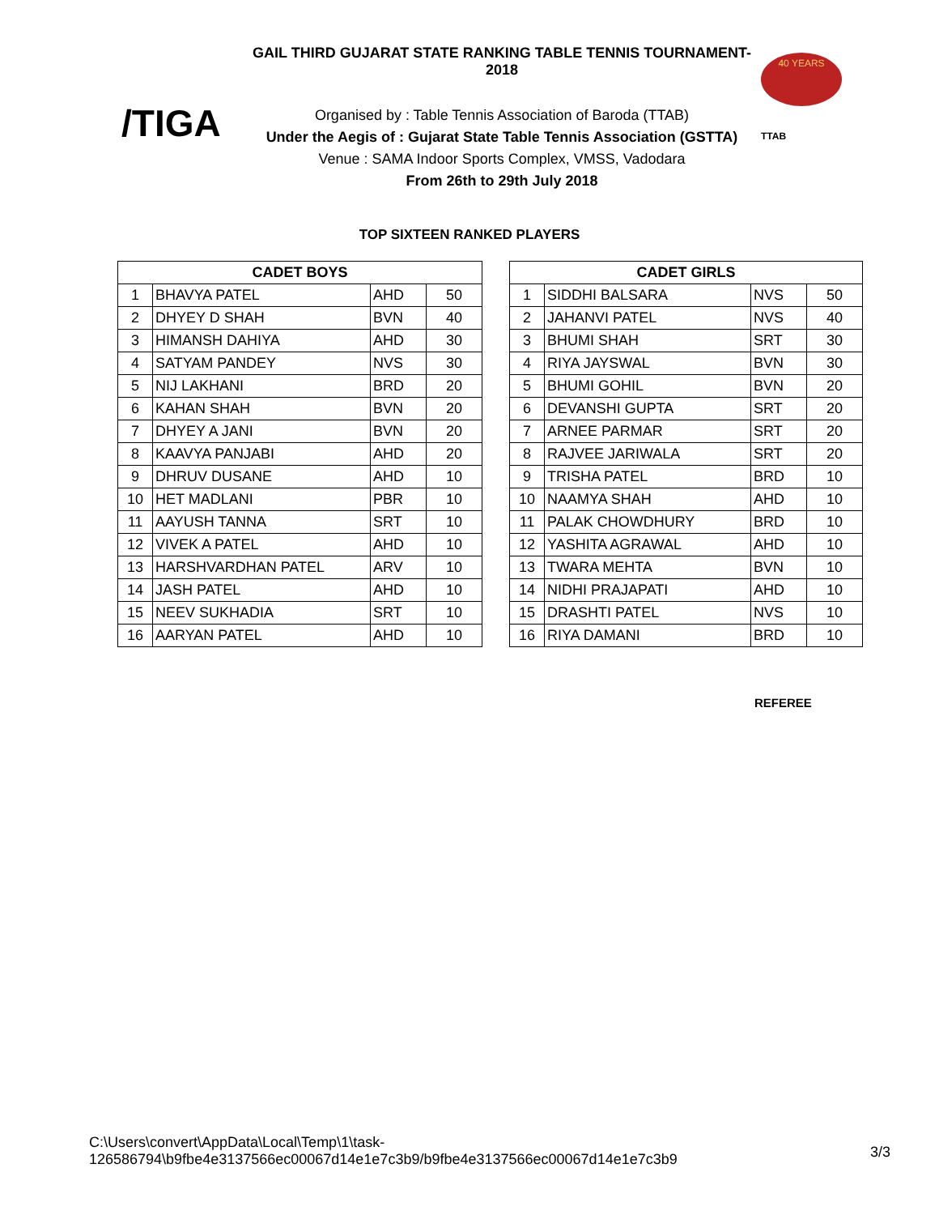/TIGA
GAIL THIRD GUJARAT STATE RANKING TABLE TENNIS TOURNAMENT-2018
Organised by : Table Tennis Association of Baroda (TTAB)
Under the Aegis of : Gujarat State Table Tennis Association (GSTTA)
Venue : SAMA Indoor Sports Complex, VMSS, Vadodara
From 26th to 29th July 2018
40 YEARS
TTAB
TOP SIXTEEN RANKED PLAYERS
| CADET BOYS | | | |
| --- | --- | --- | --- |
| 1 | BHAVYA PATEL | AHD | 50 |
| 2 | DHYEY D SHAH | BVN | 40 |
| 3 | HIMANSH DAHIYA | AHD | 30 |
| 4 | SATYAM PANDEY | NVS | 30 |
| 5 | NIJ LAKHANI | BRD | 20 |
| 6 | KAHAN SHAH | BVN | 20 |
| 7 | DHYEY A JANI | BVN | 20 |
| 8 | KAAVYA PANJABI | AHD | 20 |
| 9 | DHRUV DUSANE | AHD | 10 |
| 10 | HET MADLANI | PBR | 10 |
| 11 | AAYUSH TANNA | SRT | 10 |
| 12 | VIVEK A PATEL | AHD | 10 |
| 13 | HARSHVARDHAN PATEL | ARV | 10 |
| 14 | JASH PATEL | AHD | 10 |
| 15 | NEEV SUKHADIA | SRT | 10 |
| 16 | AARYAN PATEL | AHD | 10 |
| CADET GIRLS | | | |
| --- | --- | --- | --- |
| 1 | SIDDHI BALSARA | NVS | 50 |
| 2 | JAHANVI PATEL | NVS | 40 |
| 3 | BHUMI SHAH | SRT | 30 |
| 4 | RIYA JAYSWAL | BVN | 30 |
| 5 | BHUMI GOHIL | BVN | 20 |
| 6 | DEVANSHI GUPTA | SRT | 20 |
| 7 | ARNEE PARMAR | SRT | 20 |
| 8 | RAJVEE JARIWALA | SRT | 20 |
| 9 | TRISHA PATEL | BRD | 10 |
| 10 | NAAMYA SHAH | AHD | 10 |
| 11 | PALAK CHOWDHURY | BRD | 10 |
| 12 | YASHITA AGRAWAL | AHD | 10 |
| 13 | TWARA MEHTA | BVN | 10 |
| 14 | NIDHI PRAJAPATI | AHD | 10 |
| 15 | DRASHTI PATEL | NVS | 10 |
| 16 | RIYA DAMANI | BRD | 10 |
REFEREE
C:\Users\convert\AppData\Local\Temp\1\task-
126586794\b9fbe4e3137566ec00067d14e1e7c3b9/b9fbe4e3137566ec00067d14e1e7c3b9
3/3